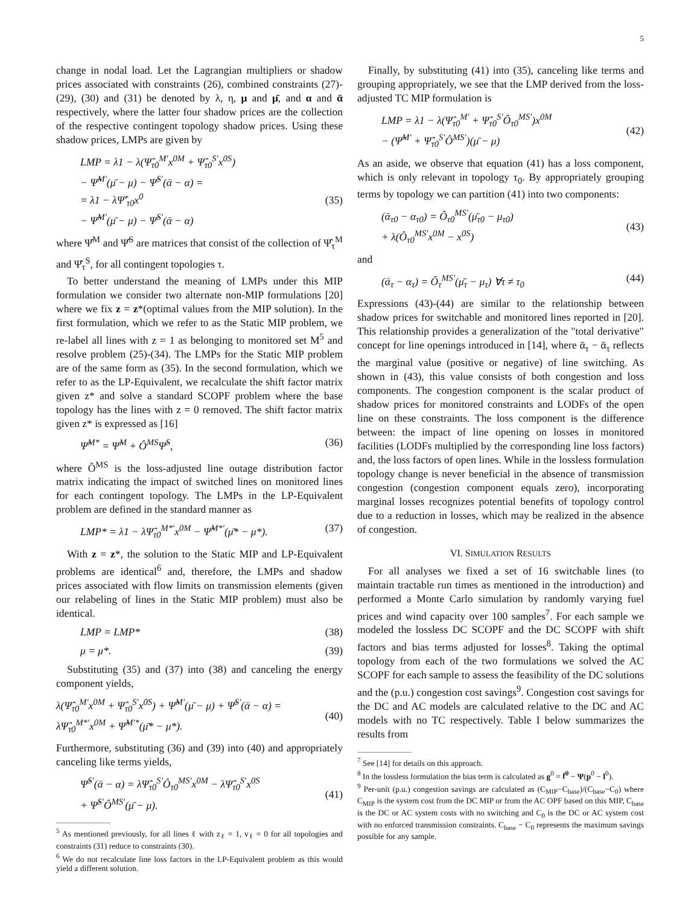5
change in nodal load. Let the Lagrangian multipliers or shadow prices associated with constraints (26), combined constraints (27)-(29), (30) and (31) be denoted by λ, η, μ and μ̄, and α and ᾱ respectively, where the latter four shadow prices are the collection of the respective contingent topology shadow prices. Using these shadow prices, LMPs are given by
LMP = λ1 − λ(Ψ̂<sub>τ0</sub><sup>M′</sup>x<sup>0M</sup> + Ψ̂<sub>τ0</sub><sup>S′</sup>x<sup>0S</sup>)
− Ψ̂<sup>M′</sup>(μ̄ − μ) − Ψ̂<sup>S′</sup>(ᾱ − α) =
= λ1 − λΨ̂′<sub>τ0</sub>x<sup>0</sup>
− Ψ̂<sup>M′</sup>(μ̄ − μ) − Ψ̂<sup>S′</sup>(ᾱ − α)
(35)
where Ψ̂<sup>M</sup> and Ψ̂<sup>S</sup> are matrices that consist of the collection of Ψ̂<sub>τ</sub><sup>M</sup> and Ψ̂<sub>τ</sub><sup>S</sup>, for all contingent topologies τ.
To better understand the meaning of LMPs under this MIP formulation we consider two alternate non-MIP formulations [20] where we fix z = z*(optimal values from the MIP solution). In the first formulation, which we refer to as the Static MIP problem, we re-label all lines with z = 1 as belonging to monitored set M<sup>5</sup> and resolve problem (25)-(34). The LMPs for the Static MIP problem are of the same form as (35). In the second formulation, which we refer to as the LP-Equivalent, we recalculate the shift factor matrix given z* and solve a standard SCOPF problem where the base topology has the lines with z = 0 removed. The shift factor matrix given z* is expressed as [16]
Ψ̂<sup>M*</sup> = Ψ̂<sup>M</sup> + Ô<sup>MS</sup>Ψ̂<sup>S</sup>, (36)
where Ô<sup>MS</sup> is the loss-adjusted line outage distribution factor matrix indicating the impact of switched lines on monitored lines for each contingent topology. The LMPs in the LP-Equivalent problem are defined in the standard manner as
LMP* = λ1 − λΨ̂<sub>τ0</sub><sup>M*′</sup>x<sup>0M</sup> − Ψ̂<sup>M*′</sup>(μ̄* − μ*). (37)
With z = z*, the solution to the Static MIP and LP-Equivalent problems are identical<sup>6</sup> and, therefore, the LMPs and shadow prices associated with flow limits on transmission elements (given our relabeling of lines in the Static MIP problem) must also be identical.
LMP = LMP* (38)
μ = μ*. (39)
Substituting (35) and (37) into (38) and canceling the energy component yields,
λ(Ψ̂<sub>τ0</sub><sup>M′</sup>x<sup>0M</sup> + Ψ̂<sub>τ0</sub><sup>S′</sup>x<sup>0S</sup>) + Ψ̂<sup>M′</sup>(μ̄ − μ) + Ψ̂<sup>S′</sup>(ᾱ − α) =
λΨ̂<sub>τ0</sub><sup>M*′</sup>x<sup>0M</sup> + Ψ̂<sup>M′*</sup>(μ̄* − μ*).
(40)
Furthermore, substituting (36) and (39) into (40) and appropriately canceling like terms yields,
Ψ̂<sup>S′</sup>(ᾱ − α) = λΨ̂<sub>τ0</sub><sup>S′</sup>Ô<sub>τ0</sub><sup>MS′</sup>x<sup>0M</sup> − λΨ̂<sub>τ0</sub><sup>S′</sup>x<sup>0S</sup>
+ Ψ̂<sup>S′</sup>Ô<sup>MS′</sup>(μ̄ − μ).
(41)
<sup>5</sup> As mentioned previously, for all lines ℓ with z<sub>ℓ</sub> = 1, v<sub>ℓ</sub> = 0 for all topologies and constraints (31) reduce to constraints (30).
<sup>6</sup> We do not recalculate line loss factors in the LP-Equivalent problem as this would yield a different solution.
Finally, by substituting (41) into (35), canceling like terms and grouping appropriately, we see that the LMP derived from the loss-adjusted TC MIP formulation is
LMP = λ1 − λ(Ψ̂<sub>τ0</sub><sup>M′</sup> + Ψ̂<sub>τ0</sub><sup>S′</sup>Ô<sub>τ0</sub><sup>MS′</sup>)x<sup>0M</sup>
− (Ψ̂<sup>M′</sup> + Ψ̂<sub>τ0</sub><sup>S′</sup>Ô<sup>MS′</sup>)(μ̄ − μ)
(42)
As an aside, we observe that equation (41) has a loss component, which is only relevant in topology τ<sub>0</sub>. By appropriately grouping terms by topology we can partition (41) into two components:
(ᾱ<sub>τ0</sub> − α<sub>τ0</sub>) = Ô<sub>τ0</sub><sup>MS′</sup>(μ̄<sub>τ0</sub> − μ<sub>τ0</sub>)
+ λ(Ô<sub>τ0</sub><sup>MS′</sup>x<sup>0M</sup> − x<sup>0S</sup>)
(43)
and
(ᾱ<sub>τ</sub> − α<sub>τ</sub>) = Ô<sub>τ</sub><sup>MS′</sup>(μ̄<sub>τ</sub> − μ<sub>τ</sub>) ∀τ ≠ τ<sub>0</sub> (44)
Expressions (43)-(44) are similar to the relationship between shadow prices for switchable and monitored lines reported in [20]. This relationship provides a generalization of the "total derivative" concept for line openings introduced in [14], where ᾱ<sub>τ</sub> − ᾱ<sub>τ</sub> reflects the marginal value (positive or negative) of line switching. As shown in (43), this value consists of both congestion and loss components. The congestion component is the scalar product of shadow prices for monitored constraints and LODFs of the open line on these constraints. The loss component is the difference between: the impact of line opening on losses in monitored facilities (LODFs multiplied by the corresponding line loss factors) and, the loss factors of open lines. While in the lossless formulation topology change is never beneficial in the absence of transmission congestion (congestion component equals zero), incorporating marginal losses recognizes potential benefits of topology control due to a reduction in losses, which may be realized in the absence of congestion.
VI. SIMULATION RESULTS
For all analyses we fixed a set of 16 switchable lines (to maintain tractable run times as mentioned in the introduction) and performed a Monte Carlo simulation by randomly varying fuel prices and wind capacity over 100 samples<sup>7</sup>. For each sample we modeled the lossless DC SCOPF and the DC SCOPF with shift factors and bias terms adjusted for losses<sup>8</sup>. Taking the optimal topology from each of the two formulations we solved the AC SCOPF for each sample to assess the feasibility of the DC solutions and the (p.u.) congestion cost savings<sup>9</sup>. Congestion cost savings for the DC and AC models are calculated relative to the DC and AC models with no TC respectively. Table I below summarizes the results from
<sup>7</sup> See [14] for details on this approach.
<sup>8</sup> In the lossless formulation the bias term is calculated as g<sup>0</sup> = f<sup>0</sup> − Ψ(p<sup>0</sup> − l<sup>0</sup>).
<sup>9</sup> Per-unit (p.u.) congestion savings are calculated as (C<sub>MIP</sub>−C<sub>base</sub>)/(C<sub>base</sub>−C<sub>0</sub>) where C<sub>MIP</sub> is the system cost from the DC MIP or from the AC OPF based on this MIP, C<sub>base</sub> is the DC or AC system costs with no switching and C<sub>0</sub> is the DC or AC system cost with no enforced transmission constraints. C<sub>base</sub> − C<sub>0</sub> represents the maximum savings possible for any sample.